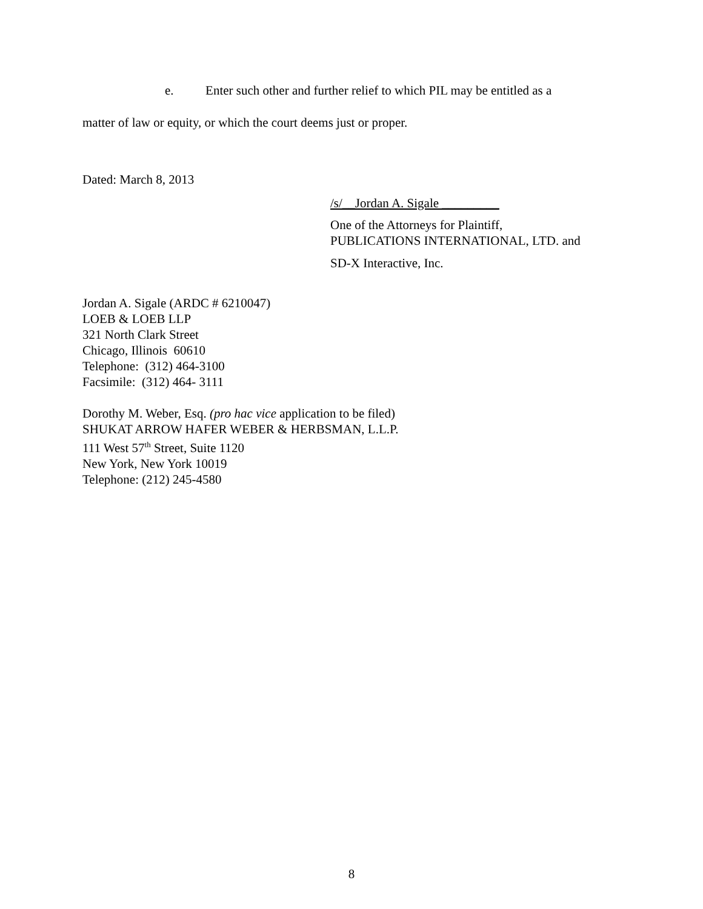e. Enter such other and further relief to which PIL may be entitled as a
matter of law or equity, or which the court deems just or proper.
Dated: March 8, 2013
/s/__Jordan A. Sigale _________
One of the Attorneys for Plaintiff,
PUBLICATIONS INTERNATIONAL, LTD. and
SD-X Interactive, Inc.
Jordan A. Sigale (ARDC # 6210047)
LOEB & LOEB LLP
321 North Clark Street
Chicago, Illinois 60610
Telephone: (312) 464-3100
Facsimile: (312) 464- 3111
Dorothy M. Weber, Esq. (pro hac vice application to be filed)
SHUKAT ARROW HAFER WEBER & HERBSMAN, L.L.P.
111 West 57<sup>th</sup> Street, Suite 1120
New York, New York 10019
Telephone: (212) 245-4580
8